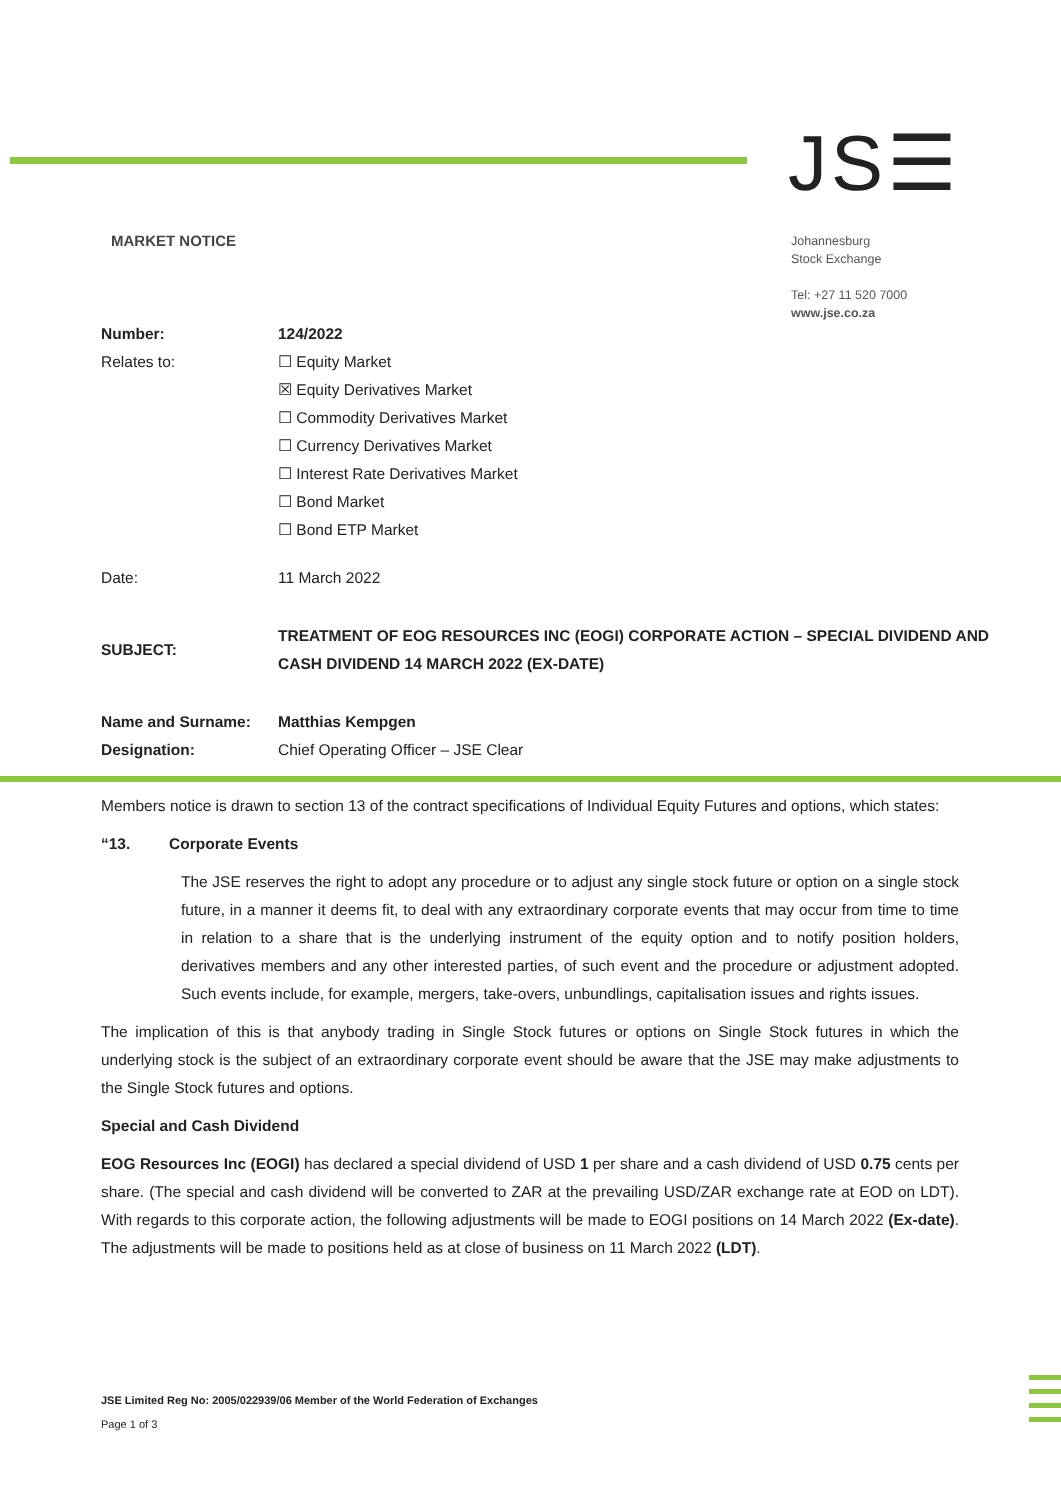JS☰
MARKET NOTICE
Johannesburg
Stock Exchange
Tel: +27 11 520 7000
www.jse.co.za
| Number: | 124/2022 |
| Relates to: | ☐ Equity Market ☒ Equity Derivatives Market ☐ Commodity Derivatives Market ☐ Currency Derivatives Market ☐ Interest Rate Derivatives Market ☐ Bond Market ☐ Bond ETP Market |
| Date: | 11 March 2022 |
| SUBJECT: | TREATMENT OF EOG RESOURCES INC (EOGI) CORPORATE ACTION – SPECIAL DIVIDEND AND CASH DIVIDEND 14 MARCH 2022 (EX-DATE) |
| Name and Surname: | Matthias Kempgen |
| Designation: | Chief Operating Officer – JSE Clear |
Members notice is drawn to section 13 of the contract specifications of Individual Equity Futures and options, which states:
“13. Corporate Events
The JSE reserves the right to adopt any procedure or to adjust any single stock future or option on a single stock future, in a manner it deems fit, to deal with any extraordinary corporate events that may occur from time to time in relation to a share that is the underlying instrument of the equity option and to notify position holders, derivatives members and any other interested parties, of such event and the procedure or adjustment adopted. Such events include, for example, mergers, take-overs, unbundlings, capitalisation issues and rights issues.
The implication of this is that anybody trading in Single Stock futures or options on Single Stock futures in which the underlying stock is the subject of an extraordinary corporate event should be aware that the JSE may make adjustments to the Single Stock futures and options.
Special and Cash Dividend
EOG Resources Inc (EOGI) has declared a special dividend of USD 1 per share and a cash dividend of USD 0.75 cents per share. (The special and cash dividend will be converted to ZAR at the prevailing USD/ZAR exchange rate at EOD on LDT). With regards to this corporate action, the following adjustments will be made to EOGI positions on 14 March 2022 (Ex-date). The adjustments will be made to positions held as at close of business on 11 March 2022 (LDT).
JSE Limited Reg No: 2005/022939/06 Member of the World Federation of Exchanges
Page 1 of 3